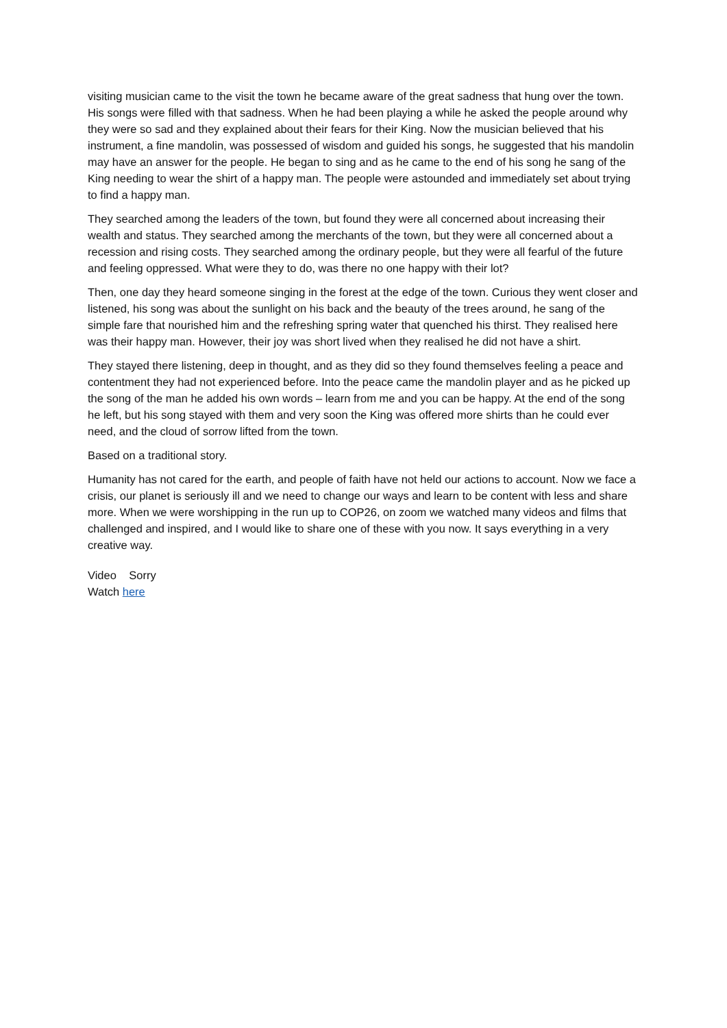visiting musician came to the visit the town he became aware of the great sadness that hung over the town. His songs were filled with that sadness. When he had been playing a while he asked the people around why they were so sad and they explained about their fears for their King. Now the musician believed that his instrument, a fine mandolin, was possessed of wisdom and guided his songs, he suggested that his mandolin may have an answer for the people. He began to sing and as he came to the end of his song he sang of the King needing to wear the shirt of a happy man. The people were astounded and immediately set about trying to find a happy man.
They searched among the leaders of the town, but found they were all concerned about increasing their wealth and status. They searched among the merchants of the town, but they were all concerned about a recession and rising costs. They searched among the ordinary people, but they were all fearful of the future and feeling oppressed. What were they to do, was there no one happy with their lot?
Then, one day they heard someone singing in the forest at the edge of the town. Curious they went closer and listened, his song was about the sunlight on his back and the beauty of the trees around, he sang of the simple fare that nourished him and the refreshing spring water that quenched his thirst. They realised here was their happy man. However, their joy was short lived when they realised he did not have a shirt.
They stayed there listening, deep in thought, and as they did so they found themselves feeling a peace and contentment they had not experienced before. Into the peace came the mandolin player and as he picked up the song of the man he added his own words – learn from me and you can be happy. At the end of the song he left, but his song stayed with them and very soon the King was offered more shirts than he could ever need, and the cloud of sorrow lifted from the town.
Based on a traditional story.
Humanity has not cared for the earth, and people of faith have not held our actions to account. Now we face a crisis, our planet is seriously ill and we need to change our ways and learn to be content with less and share more. When we were worshipping in the run up to COP26, on zoom we watched many videos and films that challenged and inspired, and I would like to share one of these with you now. It says everything in a very creative way.
Video Sorry
Watch here